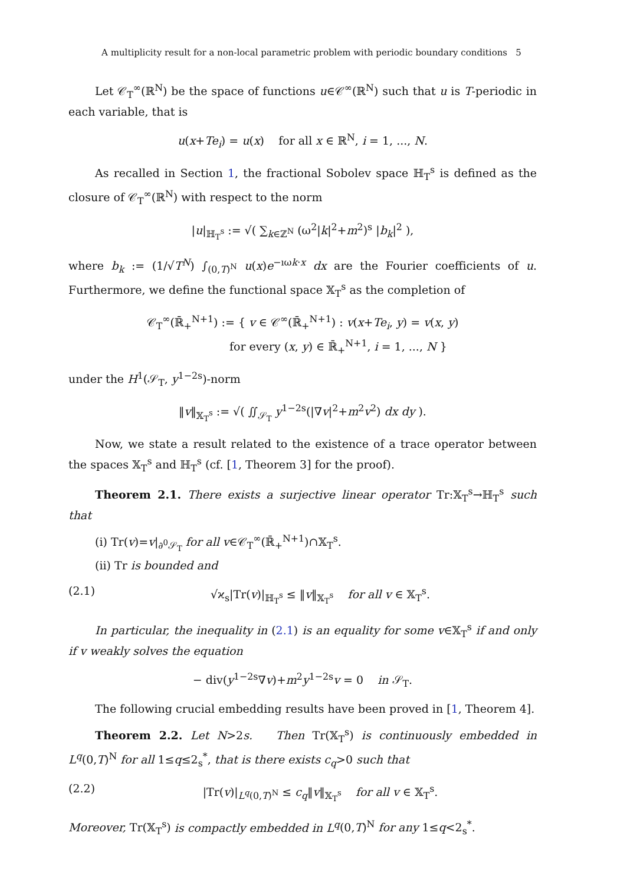A multiplicity result for a non-local parametric problem with periodic boundary conditions 5
Let 𝒞<sub>T</sub><sup>∞</sup>(ℝ<sup>N</sup>) be the space of functions u∈𝒞<sup>∞</sup>(ℝ<sup>N</sup>) such that u is T-periodic in each variable, that is
u(x+Te<sub>i</sub>) = u(x) for all x ∈ ℝ<sup>N</sup>, i = 1, ..., N.
As recalled in Section 1, the fractional Sobolev space ℍ<sub>T</sub><sup>s</sup> is defined as the closure of 𝒞<sub>T</sub><sup>∞</sup>(ℝ<sup>N</sup>) with respect to the norm
|u|<sub>ℍ<sub>T</sub><sup>s</sup></sub> := √( ∑<sub>k∈ℤ<sup>N</sup></sub> (ω<sup>2</sup>|k|<sup>2</sup>+m<sup>2</sup>)<sup>s</sup> |b<sub>k</sub>|<sup>2</sup> ),
where b<sub>k</sub> := (1/√T<sup>N</sup>) ∫<sub>(0,T)<sup>N</sup></sub> u(x)e<sup>−ıωk·x</sup> dx are the Fourier coefficients of u. Furthermore, we define the functional space 𝕏<sub>T</sub><sup>s</sup> as the completion of
𝒞<sub>T</sub><sup>∞</sup>(ℝ̄<sub>+</sub><sup>N+1</sup>) := { v ∈ 𝒞<sup>∞</sup>(ℝ̄<sub>+</sub><sup>N+1</sup>) : v(x+Te<sub>i</sub>, y) = v(x, y)
for every (x, y) ∈ ℝ̄<sub>+</sub><sup>N+1</sup>, i = 1, ..., N }
under the H<sup>1</sup>(𝒮<sub>T</sub>, y<sup>1−2s</sup>)-norm
‖v‖<sub>𝕏<sub>T</sub><sup>s</sup></sub> := √( ∬<sub>𝒮<sub>T</sub></sub> y<sup>1−2s</sup>(|∇v|<sup>2</sup>+m<sup>2</sup>v<sup>2</sup>) dx dy ).
Now, we state a result related to the existence of a trace operator between the spaces 𝕏<sub>T</sub><sup>s</sup> and ℍ<sub>T</sub><sup>s</sup> (cf. [1, Theorem 3] for the proof).
Theorem 2.1. There exists a surjective linear operator Tr:𝕏<sub>T</sub><sup>s</sup>→ℍ<sub>T</sub><sup>s</sup> such that
(i) Tr(v)=v|<sub>∂<sup>0</sup>𝒮<sub>T</sub></sub> for all v∈𝒞<sub>T</sub><sup>∞</sup>(ℝ̄<sub>+</sub><sup>N+1</sup>)∩𝕏<sub>T</sub><sup>s</sup>.
(ii) Tr is bounded and
(2.1) √ϰ<sub>s</sub>|Tr(v)|<sub>ℍ<sub>T</sub><sup>s</sup></sub> ≤ ‖v‖<sub>𝕏<sub>T</sub><sup>s</sup></sub> for all v ∈ 𝕏<sub>T</sub><sup>s</sup>.
In particular, the inequality in (2.1) is an equality for some v∈𝕏<sub>T</sub><sup>s</sup> if and only if v weakly solves the equation
− div(y<sup>1−2s</sup>∇v)+m<sup>2</sup>y<sup>1−2s</sup>v = 0 in 𝒮<sub>T</sub>.
The following crucial embedding results have been proved in [1, Theorem 4].
Theorem 2.2. Let N>2s. Then Tr(𝕏<sub>T</sub><sup>s</sup>) is continuously embedded in L<sup>q</sup>(0,T)<sup>N</sup> for all 1≤q≤2<sub>s</sub><sup>*</sup>, that is there exists c<sub>q</sub>>0 such that
(2.2) |Tr(v)|<sub>L<sup>q</sup>(0,T)<sup>N</sup></sub> ≤ c<sub>q</sub>‖v‖<sub>𝕏<sub>T</sub><sup>s</sup></sub> for all v ∈ 𝕏<sub>T</sub><sup>s</sup>.
Moreover, Tr(𝕏<sub>T</sub><sup>s</sup>) is compactly embedded in L<sup>q</sup>(0,T)<sup>N</sup> for any 1≤q<2<sub>s</sub><sup>*</sup>.